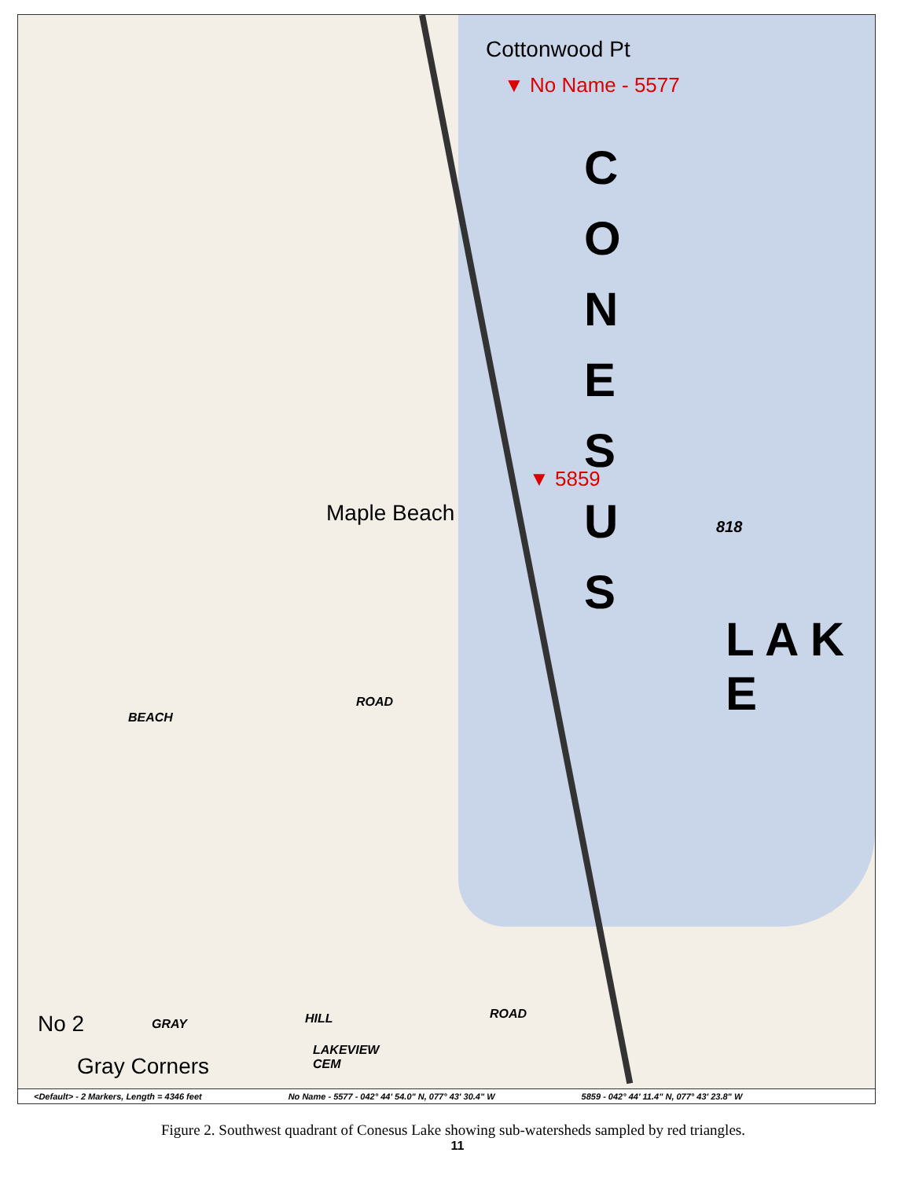Cottonwood Pt
▼ No Name - 5577
C O N E S U S
▼ 5859
Maple Beach
818
L A K E
BEACH
ROAD
GRAY HILL ROAD
No 2
Gray Corners
LAKEVIEW
CEM
<Default> - 2 Markers, Length = 4346 feet No Name - 5577 - 042° 44' 54.0" N, 077° 43' 30.4" W 5859 - 042° 44' 11.4" N, 077° 43' 23.8" W
Figure 2. Southwest quadrant of Conesus Lake showing sub-watersheds sampled by red triangles.
11